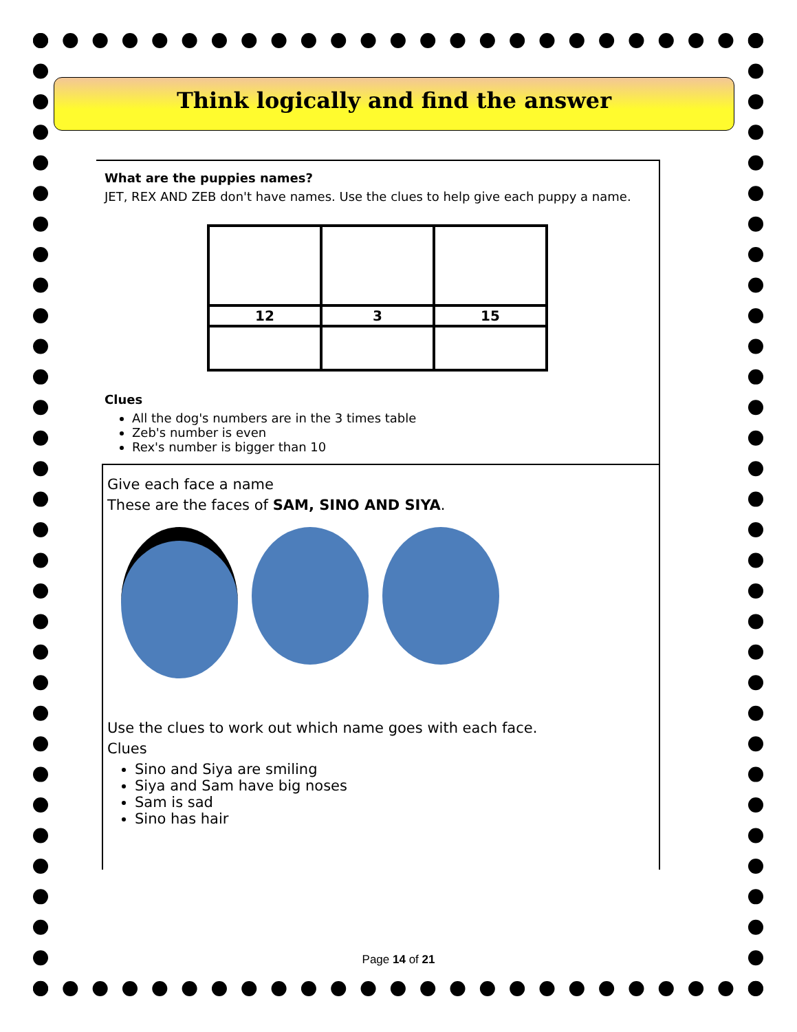Think logically and find the answer
What are the puppies names?
JET, REX AND ZEB don't have names. Use the clues to help give each puppy a name.
| 12 | 3 | 15 |
Clues
All the dog's numbers are in the 3 times table
Zeb's number is even
Rex's number is bigger than 10
Give each face a name
These are the faces of SAM, SINO AND SIYA.
Use the clues to work out which name goes with each face.
Clues
Sino and Siya are smiling
Siya and Sam have big noses
Sam is sad
Sino has hair
Page 14 of 21